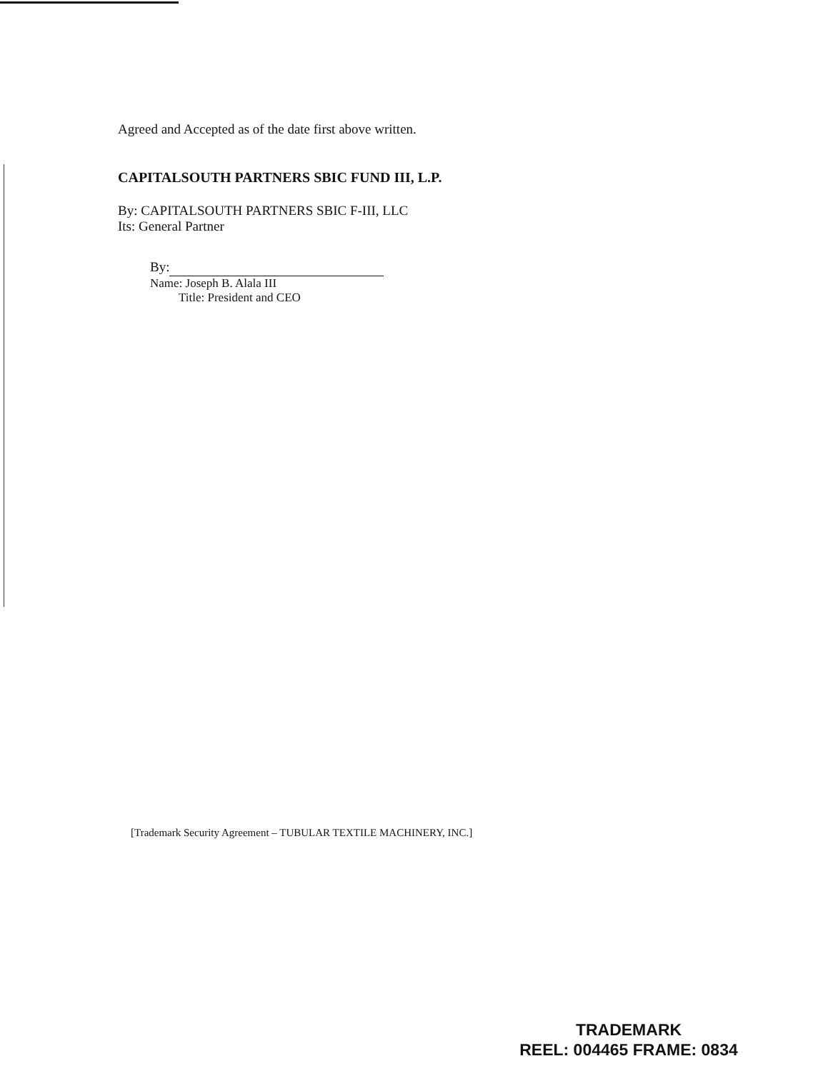Agreed and Accepted as of the date first above written.
CAPITALSOUTH PARTNERS SBIC FUND III, L.P.
By: CAPITALSOUTH PARTNERS SBIC F-III, LLC
Its: General Partner
By:
Name: Joseph B. Alala III
Title: President and CEO
[Trademark Security Agreement – TUBULAR TEXTILE MACHINERY, INC.]
TRADEMARK
REEL: 004465 FRAME: 0834